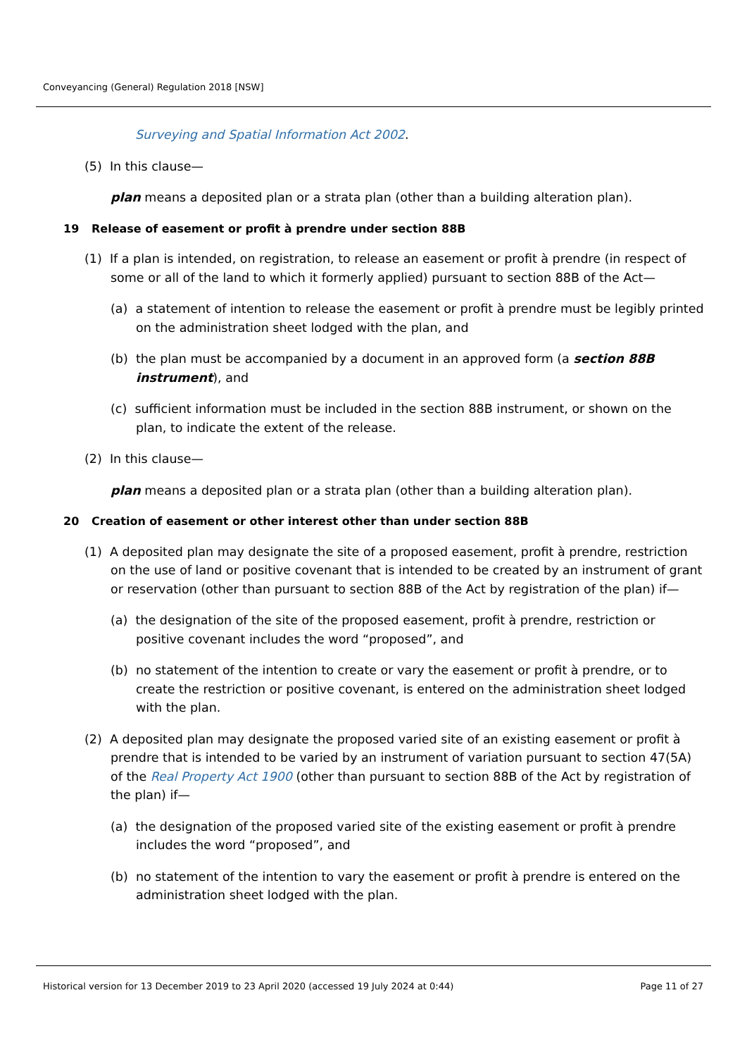Conveyancing (General) Regulation 2018 [NSW]
Surveying and Spatial Information Act 2002.
(5) In this clause—
plan means a deposited plan or a strata plan (other than a building alteration plan).
19 Release of easement or profit à prendre under section 88B
(1) If a plan is intended, on registration, to release an easement or profit à prendre (in respect of some or all of the land to which it formerly applied) pursuant to section 88B of the Act—
(a) a statement of intention to release the easement or profit à prendre must be legibly printed on the administration sheet lodged with the plan, and
(b) the plan must be accompanied by a document in an approved form (a section 88B instrument), and
(c) sufficient information must be included in the section 88B instrument, or shown on the plan, to indicate the extent of the release.
(2) In this clause—
plan means a deposited plan or a strata plan (other than a building alteration plan).
20 Creation of easement or other interest other than under section 88B
(1) A deposited plan may designate the site of a proposed easement, profit à prendre, restriction on the use of land or positive covenant that is intended to be created by an instrument of grant or reservation (other than pursuant to section 88B of the Act by registration of the plan) if—
(a) the designation of the site of the proposed easement, profit à prendre, restriction or positive covenant includes the word “proposed”, and
(b) no statement of the intention to create or vary the easement or profit à prendre, or to create the restriction or positive covenant, is entered on the administration sheet lodged with the plan.
(2) A deposited plan may designate the proposed varied site of an existing easement or profit à prendre that is intended to be varied by an instrument of variation pursuant to section 47(5A) of the Real Property Act 1900 (other than pursuant to section 88B of the Act by registration of the plan) if—
(a) the designation of the proposed varied site of the existing easement or profit à prendre includes the word “proposed”, and
(b) no statement of the intention to vary the easement or profit à prendre is entered on the administration sheet lodged with the plan.
Historical version for 13 December 2019 to 23 April 2020 (accessed 19 July 2024 at 0:44) Page 11 of 27